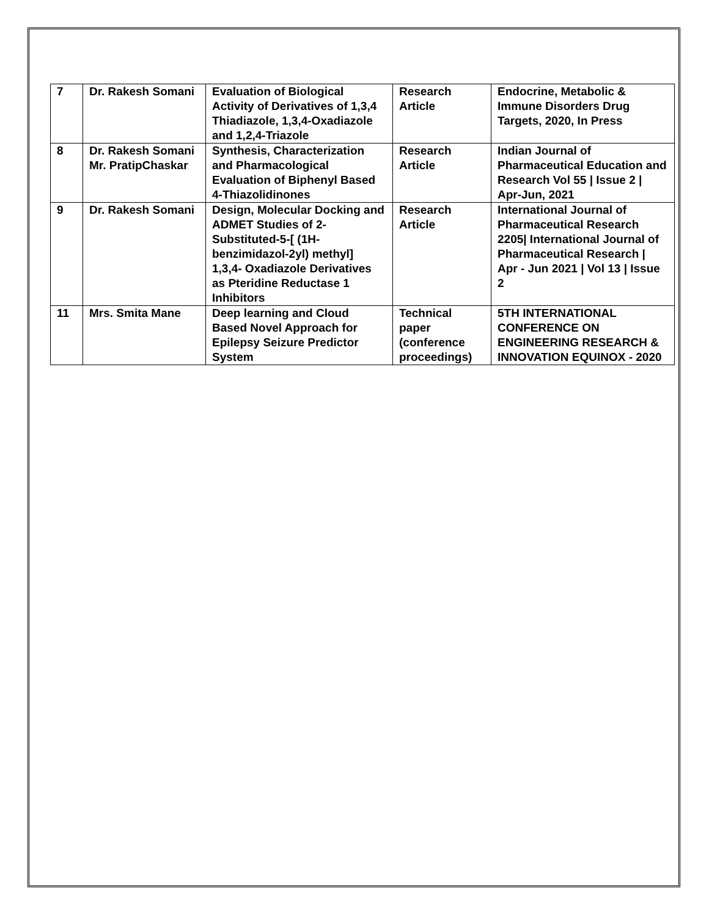| 7 | Dr. Rakesh Somani | Evaluation of Biological Activity of Derivatives of 1,3,4 Thiadiazole, 1,3,4-Oxadiazole and 1,2,4-Triazole | Research Article | Endocrine, Metabolic & Immune Disorders Drug Targets, 2020, In Press |
| 8 | Dr. Rakesh Somani Mr. PratipChaskar | Synthesis, Characterization and Pharmacological Evaluation of Biphenyl Based 4-Thiazolidinones | Research Article | Indian Journal of Pharmaceutical Education and Research Vol 55 / Issue 2 / Apr-Jun, 2021 |
| 9 | Dr. Rakesh Somani | Design, Molecular Docking and ADMET Studies of 2-Substituted-5-[ (1H-benzimidazol-2yl) methyl] 1,3,4- Oxadiazole Derivatives as Pteridine Reductase 1 Inhibitors | Research Article | International Journal of Pharmaceutical Research 2205/ International Journal of Pharmaceutical Research / Apr - Jun 2021 / Vol 13 / Issue 2 |
| 11 | Mrs. Smita Mane | Deep learning and Cloud Based Novel Approach for Epilepsy Seizure Predictor System | Technical paper (conference proceedings) | 5TH INTERNATIONAL CONFERENCE ON ENGINEERING RESEARCH & INNOVATION EQUINOX - 2020 |